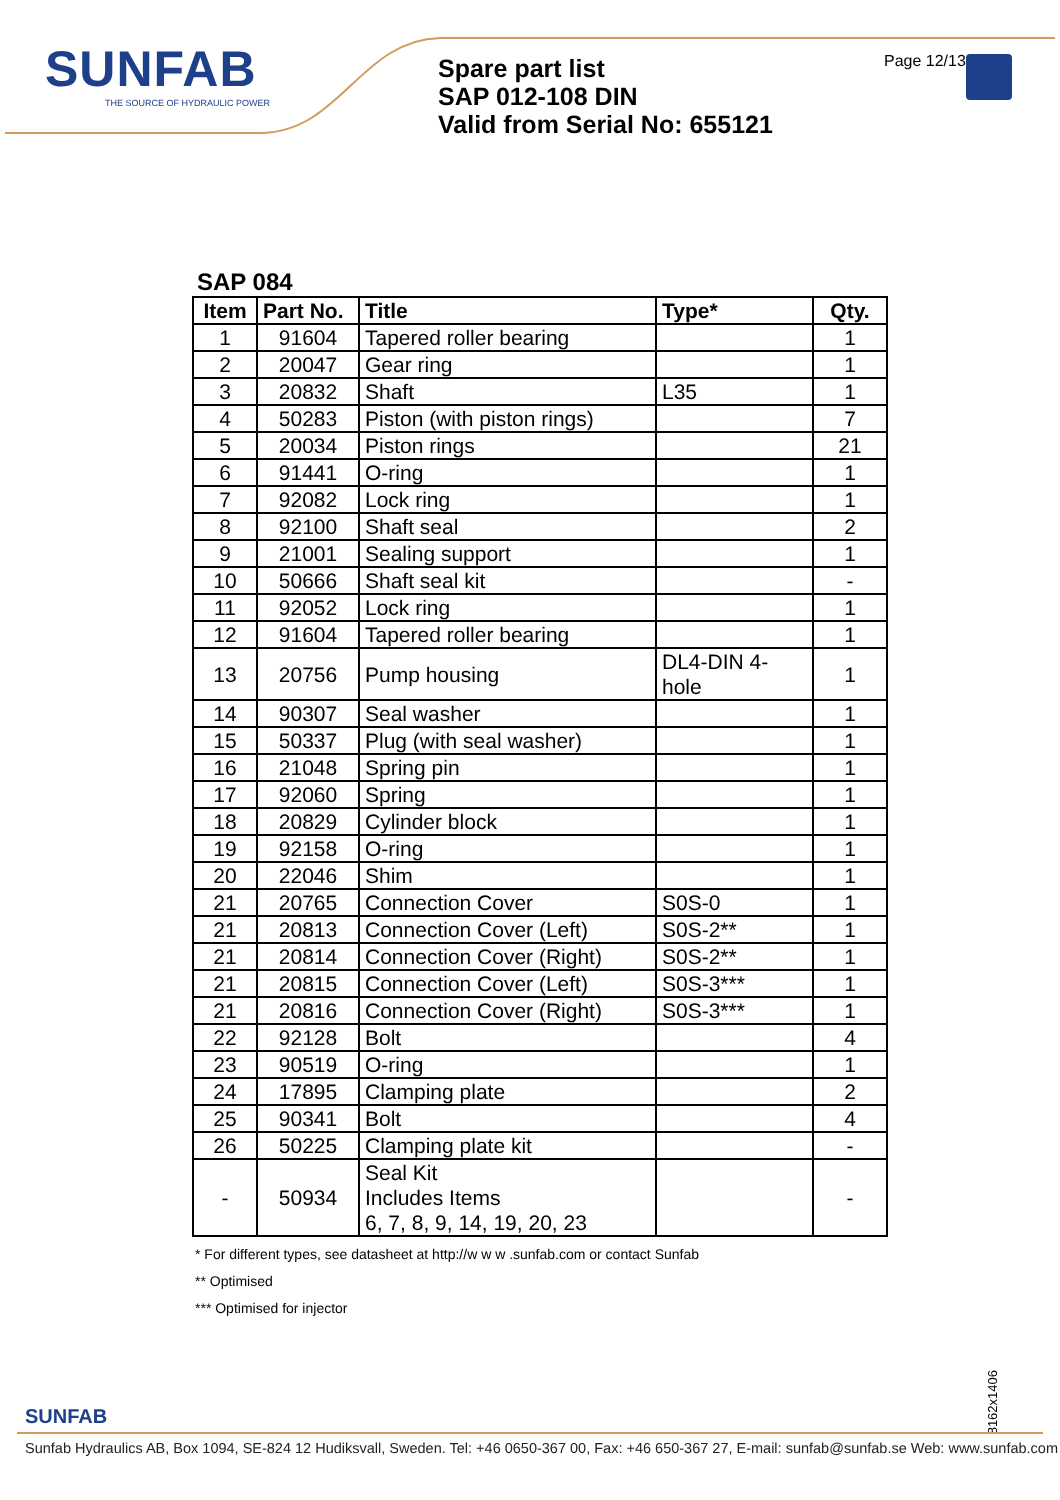SUNFAB
THE SOURCE OF HYDRAULIC POWER
Spare part list
SAP 012-108 DIN
Valid from Serial No: 655121
Page 12/13
SAP 084
| Item | Part No. | Title | Type* | Qty. |
| --- | --- | --- | --- | --- |
| 1 | 91604 | Tapered roller bearing | | 1 |
| 2 | 20047 | Gear ring | | 1 |
| 3 | 20832 | Shaft | L35 | 1 |
| 4 | 50283 | Piston (with piston rings) | | 7 |
| 5 | 20034 | Piston rings | | 21 |
| 6 | 91441 | O-ring | | 1 |
| 7 | 92082 | Lock ring | | 1 |
| 8 | 92100 | Shaft seal | | 2 |
| 9 | 21001 | Sealing support | | 1 |
| 10 | 50666 | Shaft seal kit | | - |
| 11 | 92052 | Lock ring | | 1 |
| 12 | 91604 | Tapered roller bearing | | 1 |
| 13 | 20756 | Pump housing | DL4-DIN 4-hole | 1 |
| 14 | 90307 | Seal washer | | 1 |
| 15 | 50337 | Plug (with seal washer) | | 1 |
| 16 | 21048 | Spring pin | | 1 |
| 17 | 92060 | Spring | | 1 |
| 18 | 20829 | Cylinder block | | 1 |
| 19 | 92158 | O-ring | | 1 |
| 20 | 22046 | Shim | | 1 |
| 21 | 20765 | Connection Cover | S0S-0 | 1 |
| 21 | 20813 | Connection Cover (Left) | S0S-2** | 1 |
| 21 | 20814 | Connection Cover (Right) | S0S-2** | 1 |
| 21 | 20815 | Connection Cover (Left) | S0S-3*** | 1 |
| 21 | 20816 | Connection Cover (Right) | S0S-3*** | 1 |
| 22 | 92128 | Bolt | | 4 |
| 23 | 90519 | O-ring | | 1 |
| 24 | 17895 | Clamping plate | | 2 |
| 25 | 90341 | Bolt | | 4 |
| 26 | 50225 | Clamping plate kit | | - |
| - | 50934 | Seal Kit Includes Items 6, 7, 8, 9, 14, 19, 20, 23 | | - |
* For different types, see datasheet at http://w w w .sunfab.com or contact Sunfab
** Optimised
*** Optimised for injector
8162x1406
SUNFAB
Sunfab Hydraulics AB, Box 1094, SE-824 12 Hudiksvall, Sweden. Tel: +46 0650-367 00, Fax: +46 650-367 27, E-mail: sunfab@sunfab.se Web: www.sunfab.com